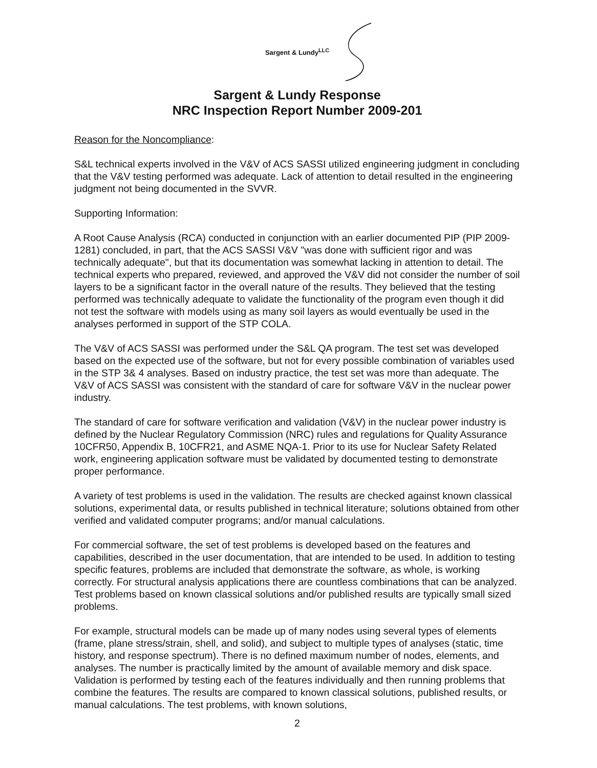Sargent & Lundy<sup>LLC</sup>
Sargent & Lundy Response
NRC Inspection Report Number 2009-201
Reason for the Noncompliance:
S&L technical experts involved in the V&V of ACS SASSI utilized engineering judgment in concluding that the V&V testing performed was adequate. Lack of attention to detail resulted in the engineering judgment not being documented in the SVVR.
Supporting Information:
A Root Cause Analysis (RCA) conducted in conjunction with an earlier documented PIP (PIP 2009-1281) concluded, in part, that the ACS SASSI V&V "was done with sufficient rigor and was technically adequate", but that its documentation was somewhat lacking in attention to detail. The technical experts who prepared, reviewed, and approved the V&V did not consider the number of soil layers to be a significant factor in the overall nature of the results. They believed that the testing performed was technically adequate to validate the functionality of the program even though it did not test the software with models using as many soil layers as would eventually be used in the analyses performed in support of the STP COLA.
The V&V of ACS SASSI was performed under the S&L QA program. The test set was developed based on the expected use of the software, but not for every possible combination of variables used in the STP 3& 4 analyses. Based on industry practice, the test set was more than adequate. The V&V of ACS SASSI was consistent with the standard of care for software V&V in the nuclear power industry.
The standard of care for software verification and validation (V&V) in the nuclear power industry is defined by the Nuclear Regulatory Commission (NRC) rules and regulations for Quality Assurance 10CFR50, Appendix B, 10CFR21, and ASME NQA-1. Prior to its use for Nuclear Safety Related work, engineering application software must be validated by documented testing to demonstrate proper performance.
A variety of test problems is used in the validation. The results are checked against known classical solutions, experimental data, or results published in technical literature; solutions obtained from other verified and validated computer programs; and/or manual calculations.
For commercial software, the set of test problems is developed based on the features and capabilities, described in the user documentation, that are intended to be used. In addition to testing specific features, problems are included that demonstrate the software, as whole, is working correctly. For structural analysis applications there are countless combinations that can be analyzed. Test problems based on known classical solutions and/or published results are typically small sized problems.
For example, structural models can be made up of many nodes using several types of elements (frame, plane stress/strain, shell, and solid), and subject to multiple types of analyses (static, time history, and response spectrum). There is no defined maximum number of nodes, elements, and analyses. The number is practically limited by the amount of available memory and disk space. Validation is performed by testing each of the features individually and then running problems that combine the features. The results are compared to known classical solutions, published results, or manual calculations. The test problems, with known solutions,
2